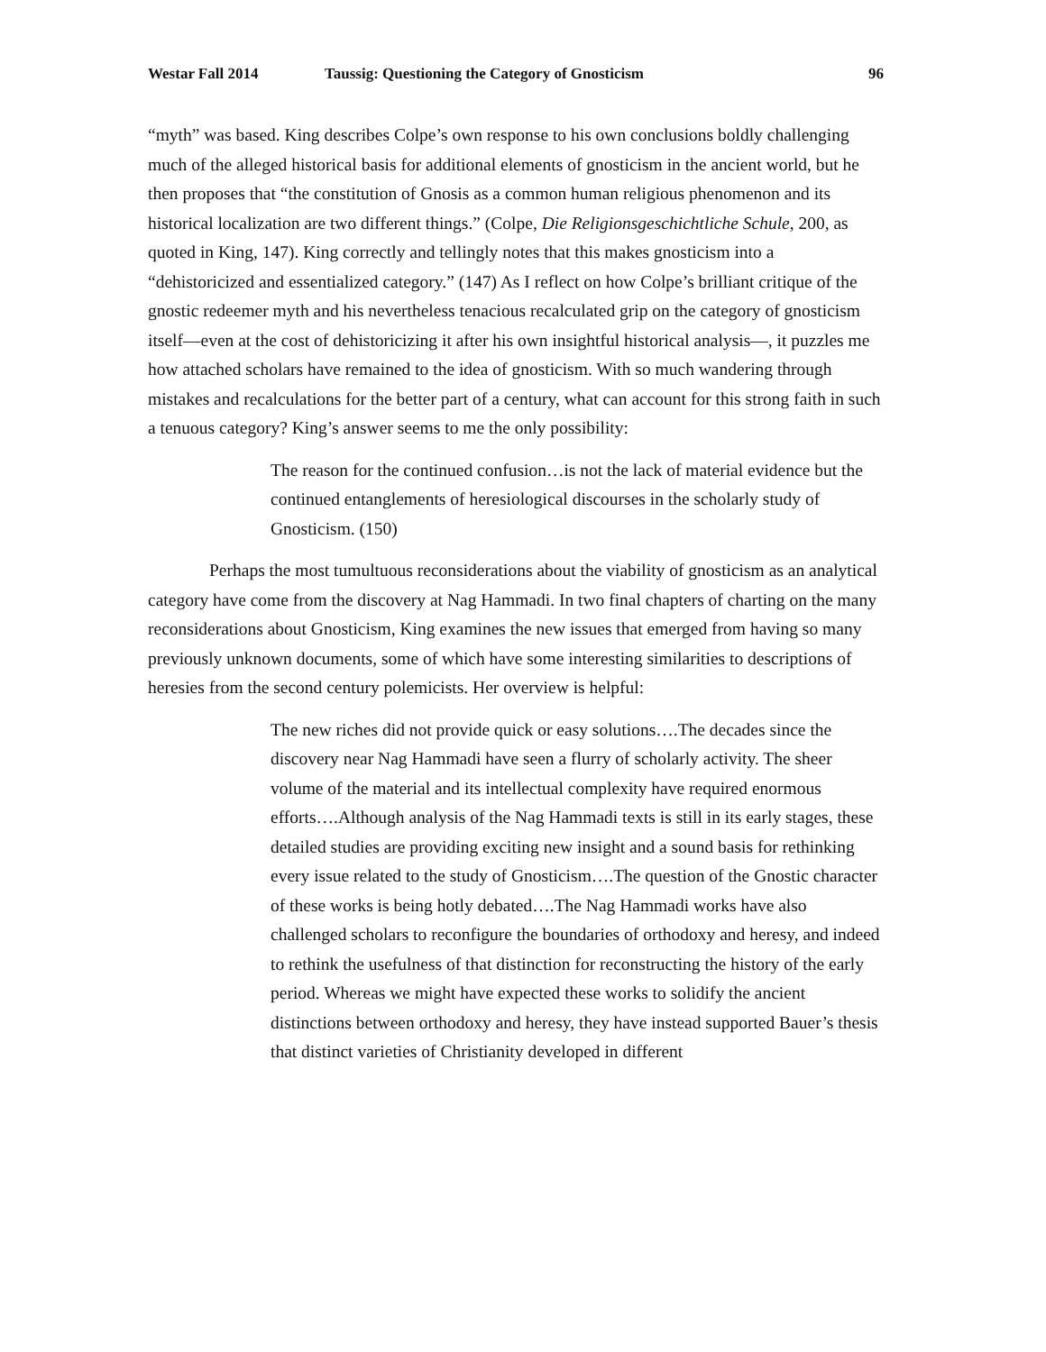Westar Fall 2014 Taussig: Questioning the Category of Gnosticism 96
“myth” was based. King describes Colpe’s own response to his own conclusions boldly challenging much of the alleged historical basis for additional elements of gnosticism in the ancient world, but he then proposes that “the constitution of Gnosis as a common human religious phenomenon and its historical localization are two different things.” (Colpe, Die Religionsgeschichtliche Schule, 200, as quoted in King, 147). King correctly and tellingly notes that this makes gnosticism into a “dehistoricized and essentialized category.” (147) As I reflect on how Colpe’s brilliant critique of the gnostic redeemer myth and his nevertheless tenacious recalculated grip on the category of gnosticism itself—even at the cost of dehistoricizing it after his own insightful historical analysis—, it puzzles me how attached scholars have remained to the idea of gnosticism. With so much wandering through mistakes and recalculations for the better part of a century, what can account for this strong faith in such a tenuous category? King’s answer seems to me the only possibility:
The reason for the continued confusion…is not the lack of material evidence but the continued entanglements of heresiological discourses in the scholarly study of Gnosticism. (150)
Perhaps the most tumultuous reconsiderations about the viability of gnosticism as an analytical category have come from the discovery at Nag Hammadi. In two final chapters of charting on the many reconsiderations about Gnosticism, King examines the new issues that emerged from having so many previously unknown documents, some of which have some interesting similarities to descriptions of heresies from the second century polemicists. Her overview is helpful:
The new riches did not provide quick or easy solutions….The decades since the discovery near Nag Hammadi have seen a flurry of scholarly activity. The sheer volume of the material and its intellectual complexity have required enormous efforts….Although analysis of the Nag Hammadi texts is still in its early stages, these detailed studies are providing exciting new insight and a sound basis for rethinking every issue related to the study of Gnosticism….The question of the Gnostic character of these works is being hotly debated….The Nag Hammadi works have also challenged scholars to reconfigure the boundaries of orthodoxy and heresy, and indeed to rethink the usefulness of that distinction for reconstructing the history of the early period. Whereas we might have expected these works to solidify the ancient distinctions between orthodoxy and heresy, they have instead supported Bauer’s thesis that distinct varieties of Christianity developed in different